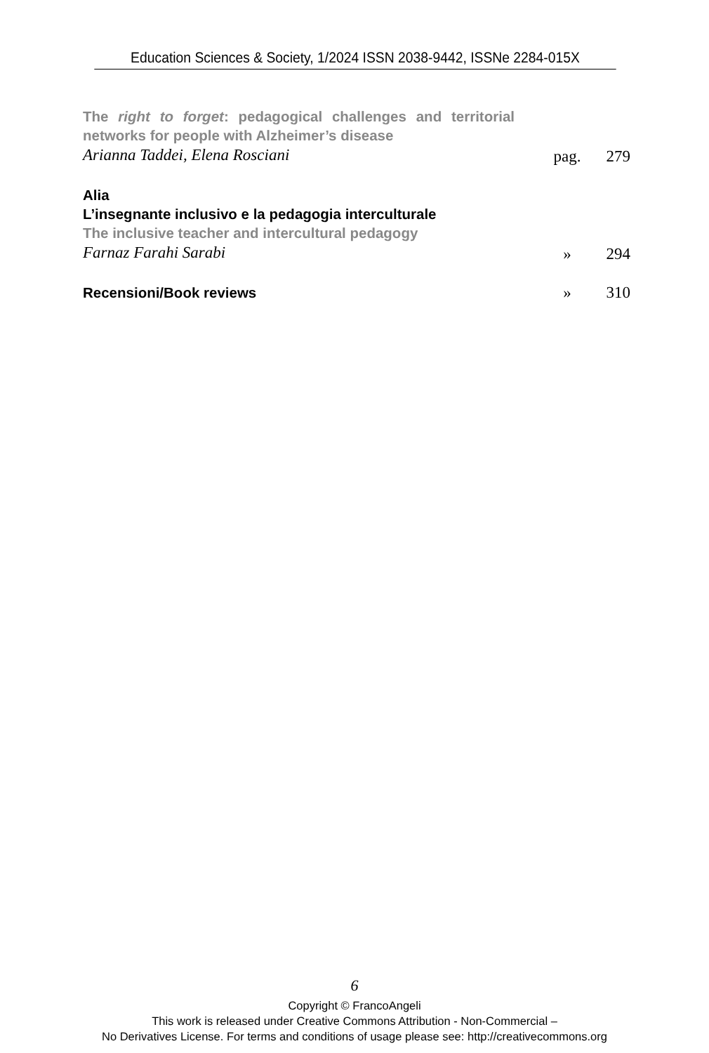Education Sciences & Society, 1/2024 ISSN 2038-9442, ISSNe 2284-015X
The right to forget: pedagogical challenges and territorial networks for people with Alzheimer’s disease
Arianna Taddei, Elena Rosciani
pag. 279
Alia
L’insegnante inclusivo e la pedagogia interculturale
The inclusive teacher and intercultural pedagogy
Farnaz Farahi Sarabi
» 294
Recensioni/Book reviews
» 310
6
Copyright © FrancoAngeli
This work is released under Creative Commons Attribution - Non-Commercial –
No Derivatives License. For terms and conditions of usage please see: http://creativecommons.org